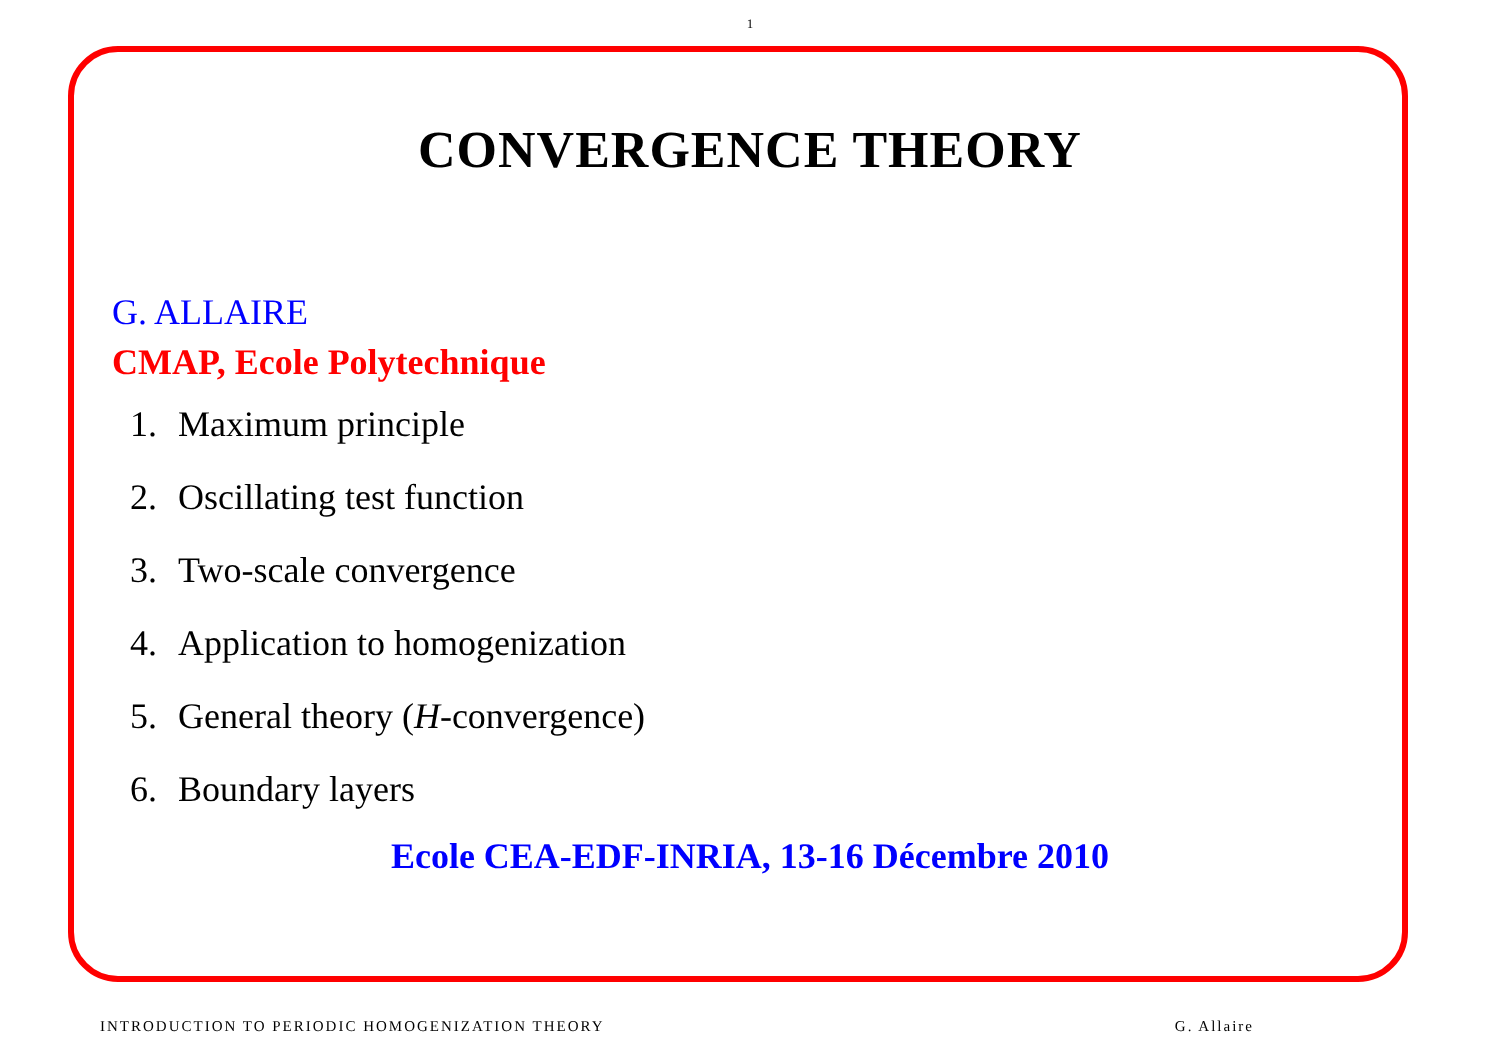1
CONVERGENCE THEORY
G. ALLAIRE
CMAP, Ecole Polytechnique
1. Maximum principle
2. Oscillating test function
3. Two-scale convergence
4. Application to homogenization
5. General theory (H-convergence)
6. Boundary layers
Ecole CEA-EDF-INRIA, 13-16 Décembre 2010
INTRODUCTION TO PERIODIC HOMOGENIZATION THEORY G. Allaire